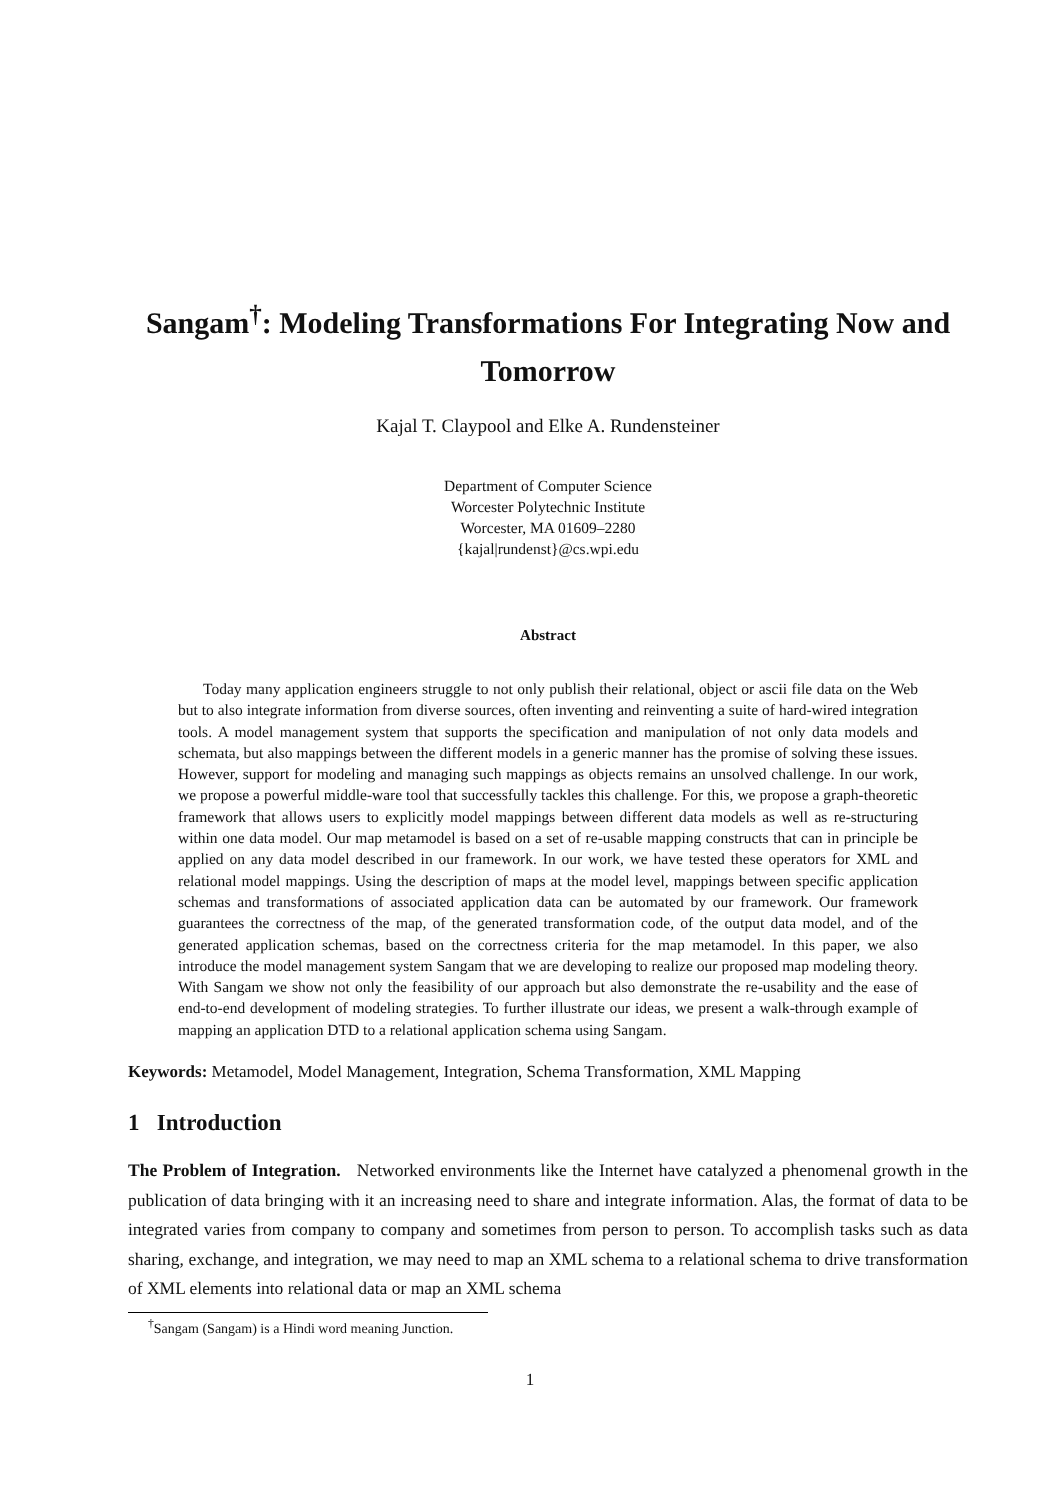Sangam<sup>†</sup>: Modeling Transformations For Integrating Now and Tomorrow
Kajal T. Claypool and Elke A. Rundensteiner
Department of Computer Science
Worcester Polytechnic Institute
Worcester, MA 01609–2280
{kajal|rundenst}@cs.wpi.edu
Abstract
Today many application engineers struggle to not only publish their relational, object or ascii file data on the Web but to also integrate information from diverse sources, often inventing and reinventing a suite of hard-wired integration tools. A model management system that supports the specification and manipulation of not only data models and schemata, but also mappings between the different models in a generic manner has the promise of solving these issues. However, support for modeling and managing such mappings as objects remains an unsolved challenge. In our work, we propose a powerful middle-ware tool that successfully tackles this challenge. For this, we propose a graph-theoretic framework that allows users to explicitly model mappings between different data models as well as re-structuring within one data model. Our map metamodel is based on a set of re-usable mapping constructs that can in principle be applied on any data model described in our framework. In our work, we have tested these operators for XML and relational model mappings. Using the description of maps at the model level, mappings between specific application schemas and transformations of associated application data can be automated by our framework. Our framework guarantees the correctness of the map, of the generated transformation code, of the output data model, and of the generated application schemas, based on the correctness criteria for the map metamodel. In this paper, we also introduce the model management system Sangam that we are developing to realize our proposed map modeling theory. With Sangam we show not only the feasibility of our approach but also demonstrate the re-usability and the ease of end-to-end development of modeling strategies. To further illustrate our ideas, we present a walk-through example of mapping an application DTD to a relational application schema using Sangam.
Keywords: Metamodel, Model Management, Integration, Schema Transformation, XML Mapping
1 Introduction
The Problem of Integration. Networked environments like the Internet have catalyzed a phenomenal growth in the publication of data bringing with it an increasing need to share and integrate information. Alas, the format of data to be integrated varies from company to company and sometimes from person to person. To accomplish tasks such as data sharing, exchange, and integration, we may need to map an XML schema to a relational schema to drive transformation of XML elements into relational data or map an XML schema
<sup>†</sup> Sangam (Sangam) is a Hindi word meaning Junction.
1